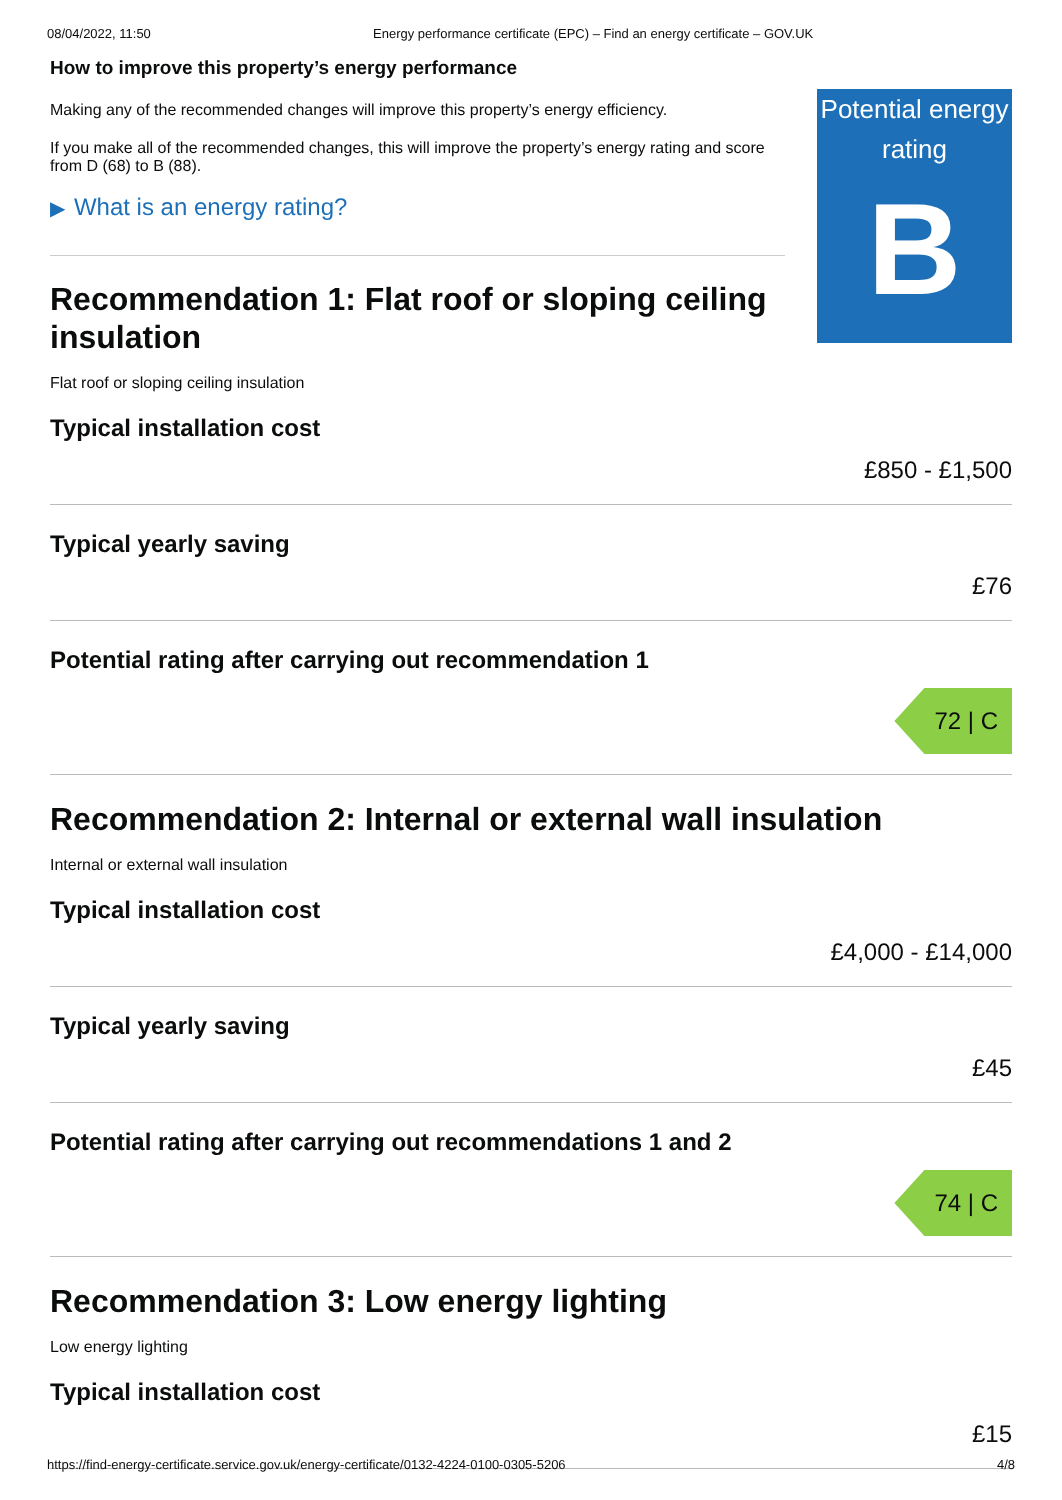08/04/2022, 11:50 Energy performance certificate (EPC) – Find an energy certificate – GOV.UK
How to improve this property’s energy performance
Making any of the recommended changes will improve this property’s energy efficiency.
If you make all of the recommended changes, this will improve the property’s energy rating and score from D (68) to B (88).
▶ What is an energy rating?
Recommendation 1: Flat roof or sloping ceiling insulation
Potential energy rating
B
Flat roof or sloping ceiling insulation
Typical installation cost
£850 - £1,500
Typical yearly saving
£76
Potential rating after carrying out recommendation 1
72 | C
Recommendation 2: Internal or external wall insulation
Internal or external wall insulation
Typical installation cost
£4,000 - £14,000
Typical yearly saving
£45
Potential rating after carrying out recommendations 1 and 2
74 | C
Recommendation 3: Low energy lighting
Low energy lighting
Typical installation cost
£15
https://find-energy-certificate.service.gov.uk/energy-certificate/0132-4224-0100-0305-5206 4/8